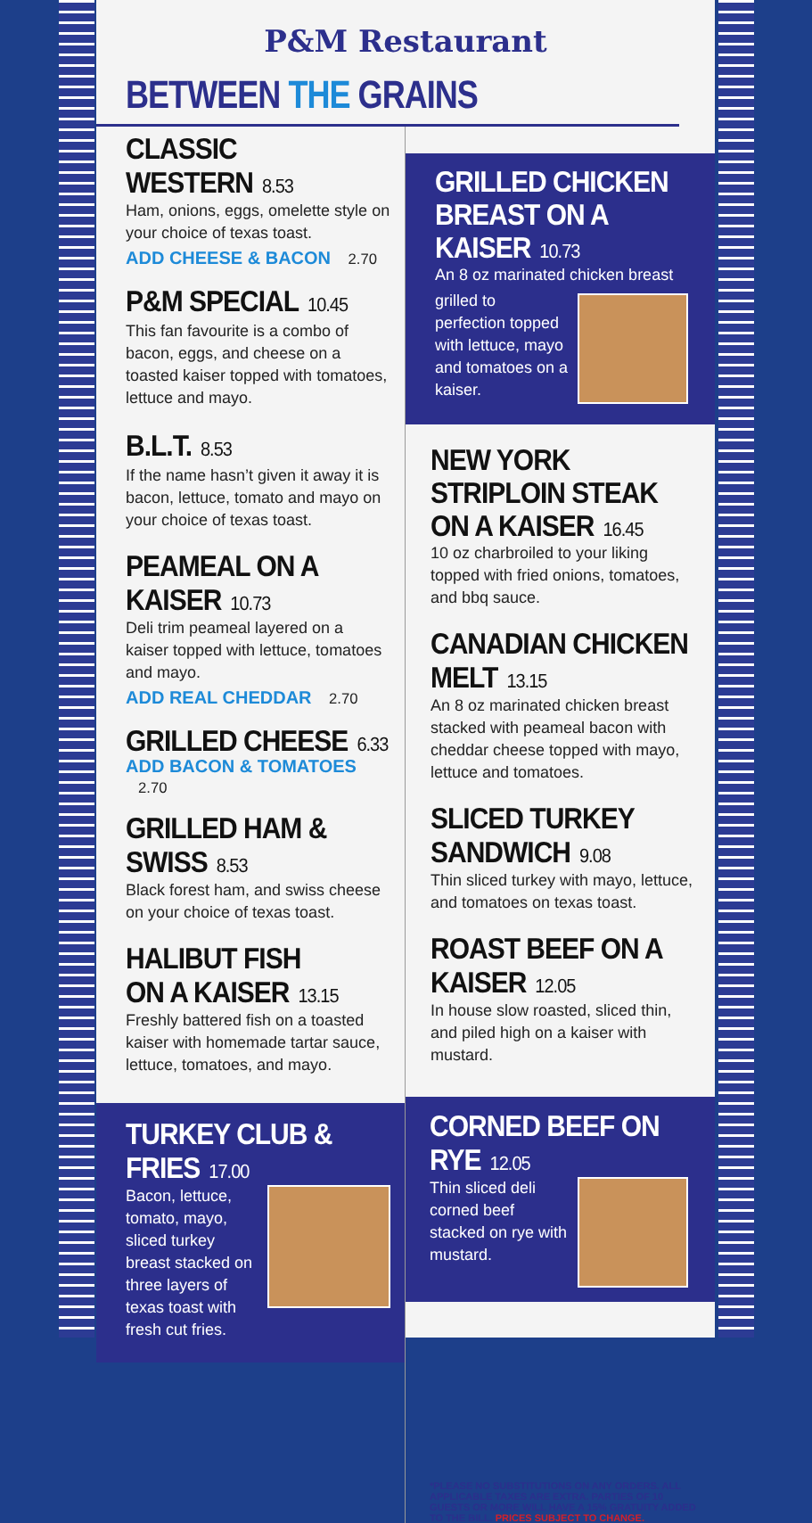P&M Restaurant
BETWEEN THE GRAINS
CLASSIC WESTERN 8.53
Ham, onions, eggs, omelette style on your choice of texas toast.
ADD CHEESE & BACON 2.70
P&M SPECIAL 10.45
This fan favourite is a combo of bacon, eggs, and cheese on a toasted kaiser topped with tomatoes, lettuce and mayo.
B.L.T. 8.53
If the name hasn’t given it away it is bacon, lettuce, tomato and mayo on your choice of texas toast.
PEAMEAL ON A KAISER 10.73
Deli trim peameal layered on a kaiser topped with lettuce, tomatoes and mayo.
ADD REAL CHEDDAR 2.70
GRILLED CHEESE 6.33
ADD BACON & TOMATOES 2.70
GRILLED HAM & SWISS 8.53
Black forest ham, and swiss cheese on your choice of texas toast.
HALIBUT FISH
ON A KAISER 13.15
Freshly battered fish on a toasted kaiser with homemade tartar sauce, lettuce, tomatoes, and mayo.
TURKEY CLUB & FRIES 17.00
Bacon, lettuce, tomato, mayo, sliced turkey breast stacked on three layers of texas toast with fresh cut fries.
GRILLED CHICKEN BREAST ON A KAISER 10.73
An 8 oz marinated chicken breast
grilled to perfection topped with lettuce, mayo and tomatoes on a kaiser.
NEW YORK STRIPLOIN STEAK ON A KAISER 16.45
10 oz charbroiled to your liking topped with fried onions, tomatoes, and bbq sauce.
CANADIAN CHICKEN MELT 13.15
An 8 oz marinated chicken breast stacked with peameal bacon with cheddar cheese topped with mayo, lettuce and tomatoes.
SLICED TURKEY SANDWICH 9.08
Thin sliced turkey with mayo, lettuce, and tomatoes on texas toast.
ROAST BEEF ON A KAISER 12.05
In house slow roasted, sliced thin, and piled high on a kaiser with mustard.
CORNED BEEF ON RYE 12.05
Thin sliced deli corned beef stacked on rye with mustard.
*PLEASE NO SUBSTITUTIONS ON ANY ORDERS. ALL APPLICABLE TAXES ARE EXTRA. PARTIES OF 10 GUESTS OR MORE WILL HAVE A 15% GRATUITY ADDED TO THE BILL. PRICES SUBJECT TO CHANGE.